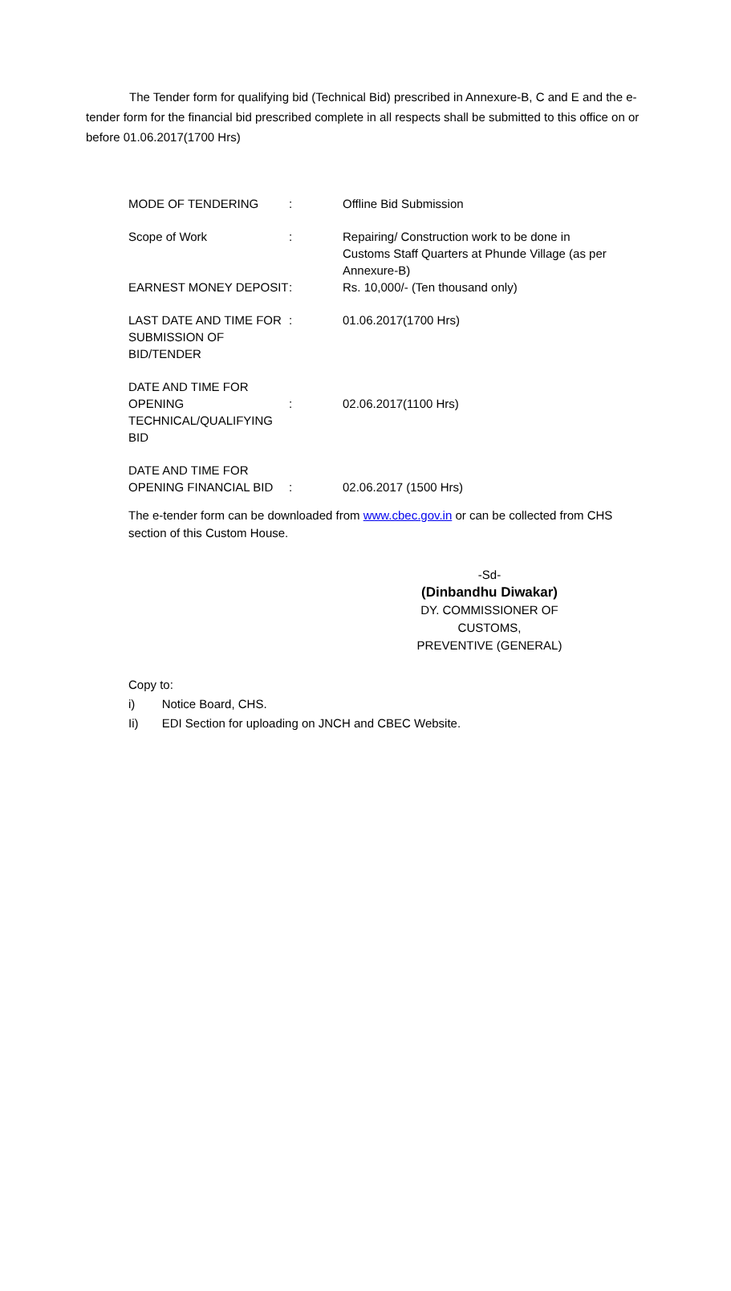The Tender form for qualifying bid (Technical Bid) prescribed in Annexure-B, C and E and the e-tender form for the financial bid prescribed complete in all respects shall be submitted to this office on or before 01.06.2017(1700 Hrs)
| MODE OF TENDERING | : | Offline Bid Submission |
| Scope of Work | : | Repairing/ Construction work to be done in Customs Staff Quarters at Phunde Village (as per Annexure-B) |
| EARNEST MONEY DEPOSIT | : | Rs. 10,000/- (Ten thousand only) |
| LAST DATE AND TIME FOR SUBMISSION OF BID/TENDER | : | 01.06.2017(1700 Hrs) |
| DATE AND TIME FOR OPENING TECHNICAL/QUALIFYING BID | : | 02.06.2017(1100 Hrs) |
| DATE AND TIME FOR OPENING FINANCIAL BID | : | 02.06.2017 (1500 Hrs) |
The e-tender form can be downloaded from www.cbec.gov.in or can be collected from CHS section of this Custom House.
-Sd-
(Dinbandhu Diwakar)
DY. COMMISSIONER OF CUSTOMS,
PREVENTIVE (GENERAL)
Copy to:
i) Notice Board, CHS.
Ii) EDI Section for uploading on JNCH and CBEC Website.